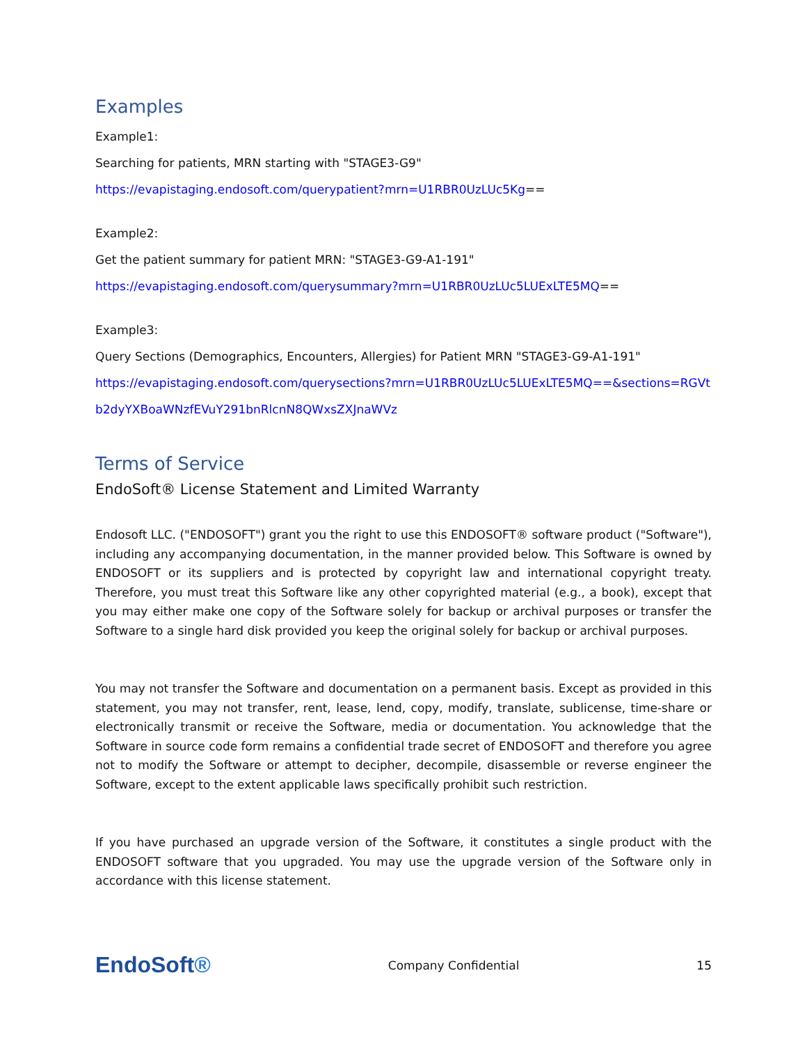Examples
Example1:
Searching for patients, MRN starting with "STAGE3-G9"
https://evapistaging.endosoft.com/querypatient?mrn=U1RBR0UzLUc5Kg==
Example2:
Get the patient summary for patient MRN: "STAGE3-G9-A1-191"
https://evapistaging.endosoft.com/querysummary?mrn=U1RBR0UzLUc5LUExLTE5MQ==
Example3:
Query Sections (Demographics, Encounters, Allergies) for Patient MRN "STAGE3-G9-A1-191"
https://evapistaging.endosoft.com/querysections?mrn=U1RBR0UzLUc5LUExLTE5MQ==&sections=RGVt
b2dyYXBoaWNzfEVuY291bnRlcnN8QWxsZXJnaWVz
Terms of Service
EndoSoft® License Statement and Limited Warranty
Endosoft LLC. ("ENDOSOFT") grant you the right to use this ENDOSOFT® software product ("Software"), including any accompanying documentation, in the manner provided below. This Software is owned by ENDOSOFT or its suppliers and is protected by copyright law and international copyright treaty. Therefore, you must treat this Software like any other copyrighted material (e.g., a book), except that you may either make one copy of the Software solely for backup or archival purposes or transfer the Software to a single hard disk provided you keep the original solely for backup or archival purposes.
You may not transfer the Software and documentation on a permanent basis. Except as provided in this statement, you may not transfer, rent, lease, lend, copy, modify, translate, sublicense, time-share or electronically transmit or receive the Software, media or documentation. You acknowledge that the Software in source code form remains a confidential trade secret of ENDOSOFT and therefore you agree not to modify the Software or attempt to decipher, decompile, disassemble or reverse engineer the Software, except to the extent applicable laws specifically prohibit such restriction.
If you have purchased an upgrade version of the Software, it constitutes a single product with the ENDOSOFT software that you upgraded. You may use the upgrade version of the Software only in accordance with this license statement.
EndoSoft®
Company Confidential 15